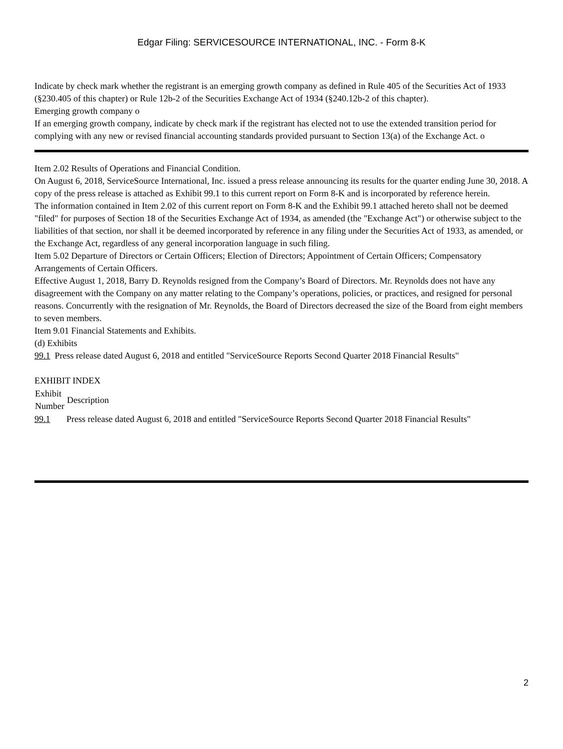Edgar Filing: SERVICESOURCE INTERNATIONAL, INC. - Form 8-K
Indicate by check mark whether the registrant is an emerging growth company as defined in Rule 405 of the Securities Act of 1933 (§230.405 of this chapter) or Rule 12b-2 of the Securities Exchange Act of 1934 (§240.12b-2 of this chapter).
Emerging growth company o
If an emerging growth company, indicate by check mark if the registrant has elected not to use the extended transition period for complying with any new or revised financial accounting standards provided pursuant to Section 13(a) of the Exchange Act. o
Item 2.02 Results of Operations and Financial Condition.
On August 6, 2018, ServiceSource International, Inc. issued a press release announcing its results for the quarter ending June 30, 2018. A copy of the press release is attached as Exhibit 99.1 to this current report on Form 8-K and is incorporated by reference herein.
The information contained in Item 2.02 of this current report on Form 8-K and the Exhibit 99.1 attached hereto shall not be deemed "filed" for purposes of Section 18 of the Securities Exchange Act of 1934, as amended (the "Exchange Act") or otherwise subject to the liabilities of that section, nor shall it be deemed incorporated by reference in any filing under the Securities Act of 1933, as amended, or the Exchange Act, regardless of any general incorporation language in such filing.
Item 5.02 Departure of Directors or Certain Officers; Election of Directors; Appointment of Certain Officers; Compensatory Arrangements of Certain Officers.
Effective August 1, 2018, Barry D. Reynolds resigned from the Company’s Board of Directors. Mr. Reynolds does not have any disagreement with the Company on any matter relating to the Company’s operations, policies, or practices, and resigned for personal reasons. Concurrently with the resignation of Mr. Reynolds, the Board of Directors decreased the size of the Board from eight members to seven members.
Item 9.01 Financial Statements and Exhibits.
(d) Exhibits
99.1 Press release dated August 6, 2018 and entitled "ServiceSource Reports Second Quarter 2018 Financial Results"
EXHIBIT INDEX
| Exhibit Number | Description |
| --- | --- |
| 99.1 | Press release dated August 6, 2018 and entitled "ServiceSource Reports Second Quarter 2018 Financial Results" |
2